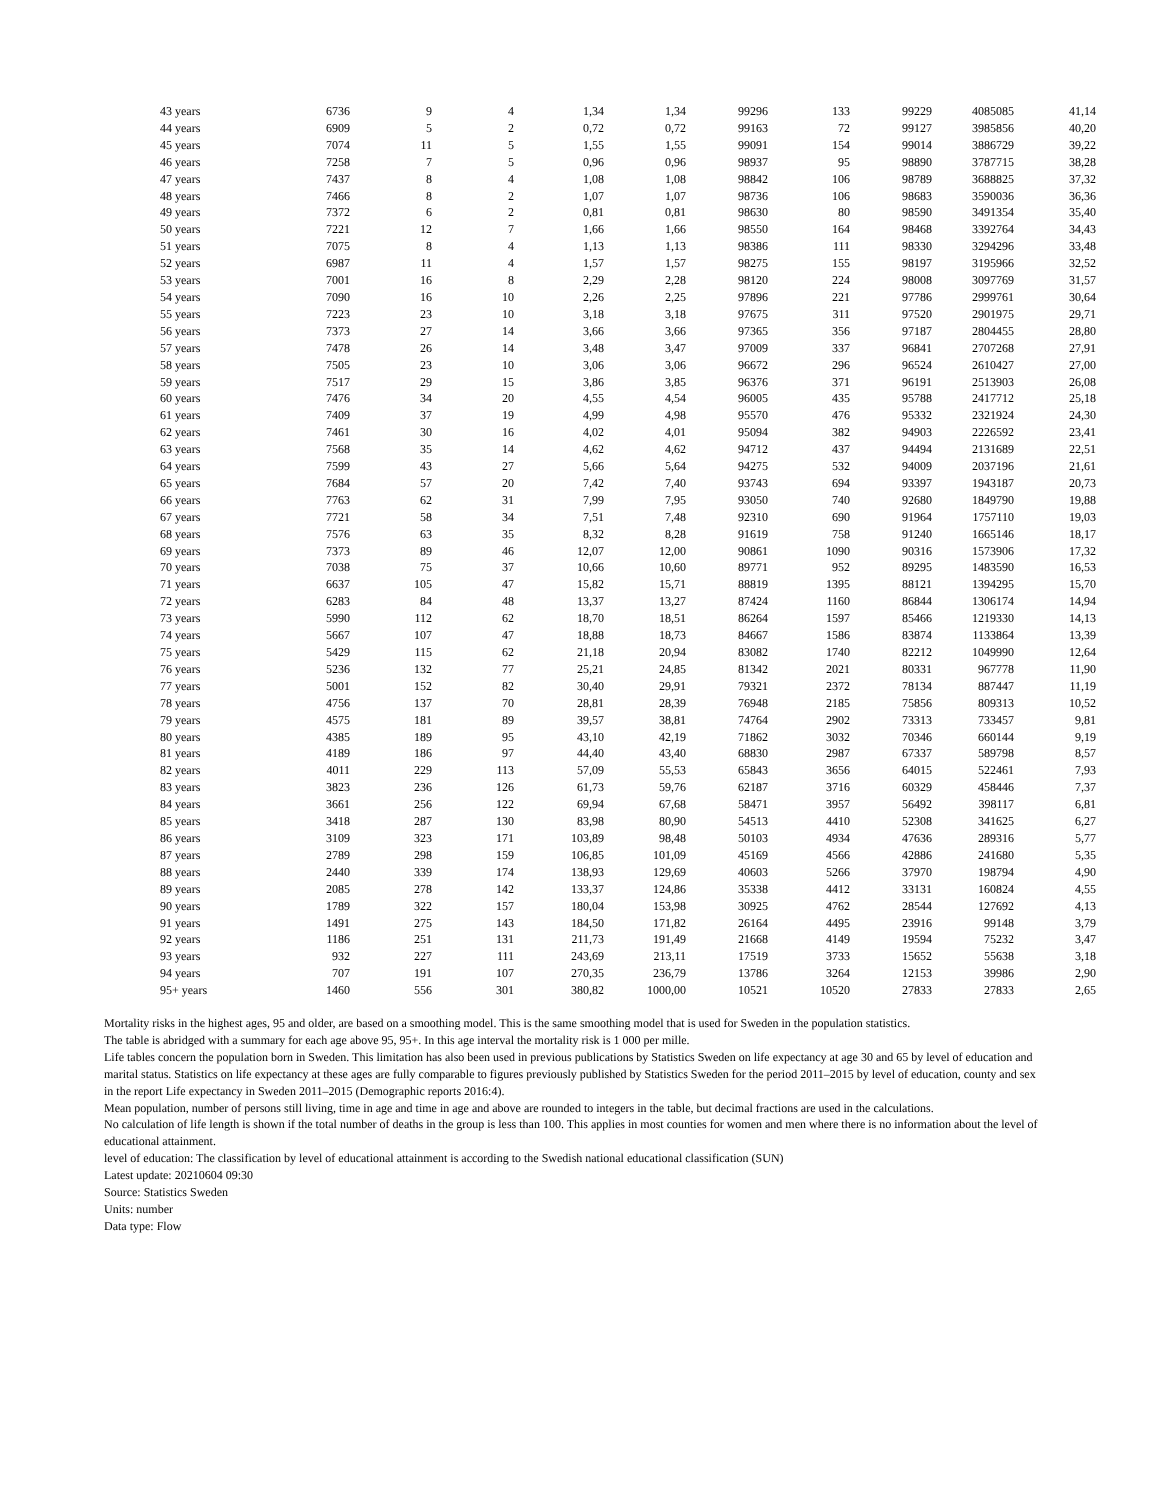| 43 years | 6736 | 9 | 4 | 1,34 | 1,34 | 99296 | 133 | 99229 | 4085085 | 41,14 |
| 44 years | 6909 | 5 | 2 | 0,72 | 0,72 | 99163 | 72 | 99127 | 3985856 | 40,20 |
| 45 years | 7074 | 11 | 5 | 1,55 | 1,55 | 99091 | 154 | 99014 | 3886729 | 39,22 |
| 46 years | 7258 | 7 | 5 | 0,96 | 0,96 | 98937 | 95 | 98890 | 3787715 | 38,28 |
| 47 years | 7437 | 8 | 4 | 1,08 | 1,08 | 98842 | 106 | 98789 | 3688825 | 37,32 |
| 48 years | 7466 | 8 | 2 | 1,07 | 1,07 | 98736 | 106 | 98683 | 3590036 | 36,36 |
| 49 years | 7372 | 6 | 2 | 0,81 | 0,81 | 98630 | 80 | 98590 | 3491354 | 35,40 |
| 50 years | 7221 | 12 | 7 | 1,66 | 1,66 | 98550 | 164 | 98468 | 3392764 | 34,43 |
| 51 years | 7075 | 8 | 4 | 1,13 | 1,13 | 98386 | 111 | 98330 | 3294296 | 33,48 |
| 52 years | 6987 | 11 | 4 | 1,57 | 1,57 | 98275 | 155 | 98197 | 3195966 | 32,52 |
| 53 years | 7001 | 16 | 8 | 2,29 | 2,28 | 98120 | 224 | 98008 | 3097769 | 31,57 |
| 54 years | 7090 | 16 | 10 | 2,26 | 2,25 | 97896 | 221 | 97786 | 2999761 | 30,64 |
| 55 years | 7223 | 23 | 10 | 3,18 | 3,18 | 97675 | 311 | 97520 | 2901975 | 29,71 |
| 56 years | 7373 | 27 | 14 | 3,66 | 3,66 | 97365 | 356 | 97187 | 2804455 | 28,80 |
| 57 years | 7478 | 26 | 14 | 3,48 | 3,47 | 97009 | 337 | 96841 | 2707268 | 27,91 |
| 58 years | 7505 | 23 | 10 | 3,06 | 3,06 | 96672 | 296 | 96524 | 2610427 | 27,00 |
| 59 years | 7517 | 29 | 15 | 3,86 | 3,85 | 96376 | 371 | 96191 | 2513903 | 26,08 |
| 60 years | 7476 | 34 | 20 | 4,55 | 4,54 | 96005 | 435 | 95788 | 2417712 | 25,18 |
| 61 years | 7409 | 37 | 19 | 4,99 | 4,98 | 95570 | 476 | 95332 | 2321924 | 24,30 |
| 62 years | 7461 | 30 | 16 | 4,02 | 4,01 | 95094 | 382 | 94903 | 2226592 | 23,41 |
| 63 years | 7568 | 35 | 14 | 4,62 | 4,62 | 94712 | 437 | 94494 | 2131689 | 22,51 |
| 64 years | 7599 | 43 | 27 | 5,66 | 5,64 | 94275 | 532 | 94009 | 2037196 | 21,61 |
| 65 years | 7684 | 57 | 20 | 7,42 | 7,40 | 93743 | 694 | 93397 | 1943187 | 20,73 |
| 66 years | 7763 | 62 | 31 | 7,99 | 7,95 | 93050 | 740 | 92680 | 1849790 | 19,88 |
| 67 years | 7721 | 58 | 34 | 7,51 | 7,48 | 92310 | 690 | 91964 | 1757110 | 19,03 |
| 68 years | 7576 | 63 | 35 | 8,32 | 8,28 | 91619 | 758 | 91240 | 1665146 | 18,17 |
| 69 years | 7373 | 89 | 46 | 12,07 | 12,00 | 90861 | 1090 | 90316 | 1573906 | 17,32 |
| 70 years | 7038 | 75 | 37 | 10,66 | 10,60 | 89771 | 952 | 89295 | 1483590 | 16,53 |
| 71 years | 6637 | 105 | 47 | 15,82 | 15,71 | 88819 | 1395 | 88121 | 1394295 | 15,70 |
| 72 years | 6283 | 84 | 48 | 13,37 | 13,27 | 87424 | 1160 | 86844 | 1306174 | 14,94 |
| 73 years | 5990 | 112 | 62 | 18,70 | 18,51 | 86264 | 1597 | 85466 | 1219330 | 14,13 |
| 74 years | 5667 | 107 | 47 | 18,88 | 18,73 | 84667 | 1586 | 83874 | 1133864 | 13,39 |
| 75 years | 5429 | 115 | 62 | 21,18 | 20,94 | 83082 | 1740 | 82212 | 1049990 | 12,64 |
| 76 years | 5236 | 132 | 77 | 25,21 | 24,85 | 81342 | 2021 | 80331 | 967778 | 11,90 |
| 77 years | 5001 | 152 | 82 | 30,40 | 29,91 | 79321 | 2372 | 78134 | 887447 | 11,19 |
| 78 years | 4756 | 137 | 70 | 28,81 | 28,39 | 76948 | 2185 | 75856 | 809313 | 10,52 |
| 79 years | 4575 | 181 | 89 | 39,57 | 38,81 | 74764 | 2902 | 73313 | 733457 | 9,81 |
| 80 years | 4385 | 189 | 95 | 43,10 | 42,19 | 71862 | 3032 | 70346 | 660144 | 9,19 |
| 81 years | 4189 | 186 | 97 | 44,40 | 43,40 | 68830 | 2987 | 67337 | 589798 | 8,57 |
| 82 years | 4011 | 229 | 113 | 57,09 | 55,53 | 65843 | 3656 | 64015 | 522461 | 7,93 |
| 83 years | 3823 | 236 | 126 | 61,73 | 59,76 | 62187 | 3716 | 60329 | 458446 | 7,37 |
| 84 years | 3661 | 256 | 122 | 69,94 | 67,68 | 58471 | 3957 | 56492 | 398117 | 6,81 |
| 85 years | 3418 | 287 | 130 | 83,98 | 80,90 | 54513 | 4410 | 52308 | 341625 | 6,27 |
| 86 years | 3109 | 323 | 171 | 103,89 | 98,48 | 50103 | 4934 | 47636 | 289316 | 5,77 |
| 87 years | 2789 | 298 | 159 | 106,85 | 101,09 | 45169 | 4566 | 42886 | 241680 | 5,35 |
| 88 years | 2440 | 339 | 174 | 138,93 | 129,69 | 40603 | 5266 | 37970 | 198794 | 4,90 |
| 89 years | 2085 | 278 | 142 | 133,37 | 124,86 | 35338 | 4412 | 33131 | 160824 | 4,55 |
| 90 years | 1789 | 322 | 157 | 180,04 | 153,98 | 30925 | 4762 | 28544 | 127692 | 4,13 |
| 91 years | 1491 | 275 | 143 | 184,50 | 171,82 | 26164 | 4495 | 23916 | 99148 | 3,79 |
| 92 years | 1186 | 251 | 131 | 211,73 | 191,49 | 21668 | 4149 | 19594 | 75232 | 3,47 |
| 93 years | 932 | 227 | 111 | 243,69 | 213,11 | 17519 | 3733 | 15652 | 55638 | 3,18 |
| 94 years | 707 | 191 | 107 | 270,35 | 236,79 | 13786 | 3264 | 12153 | 39986 | 2,90 |
| 95+ years | 1460 | 556 | 301 | 380,82 | 1000,00 | 10521 | 10520 | 27833 | 27833 | 2,65 |
Mortality risks in the highest ages, 95 and older, are based on a smoothing model. This is the same smoothing model that is used for Sweden in the population statistics.
The table is abridged with a summary for each age above 95, 95+. In this age interval the mortality risk is 1 000 per mille.
Life tables concern the population born in Sweden. This limitation has also been used in previous publications by Statistics Sweden on life expectancy at age 30 and 65 by level of education and marital status. Statistics on life expectancy at these ages are fully comparable to figures previously published by Statistics Sweden for the period 2011–2015 by level of education, county and sex in the report Life expectancy in Sweden 2011–2015 (Demographic reports 2016:4).
Mean population, number of persons still living, time in age and time in age and above are rounded to integers in the table, but decimal fractions are used in the calculations.
No calculation of life length is shown if the total number of deaths in the group is less than 100. This applies in most counties for women and men where there is no information about the level of educational attainment.
level of education: The classification by level of educational attainment is according to the Swedish national educational classification (SUN)
Latest update: 20210604 09:30
Source: Statistics Sweden
Units: number
Data type: Flow